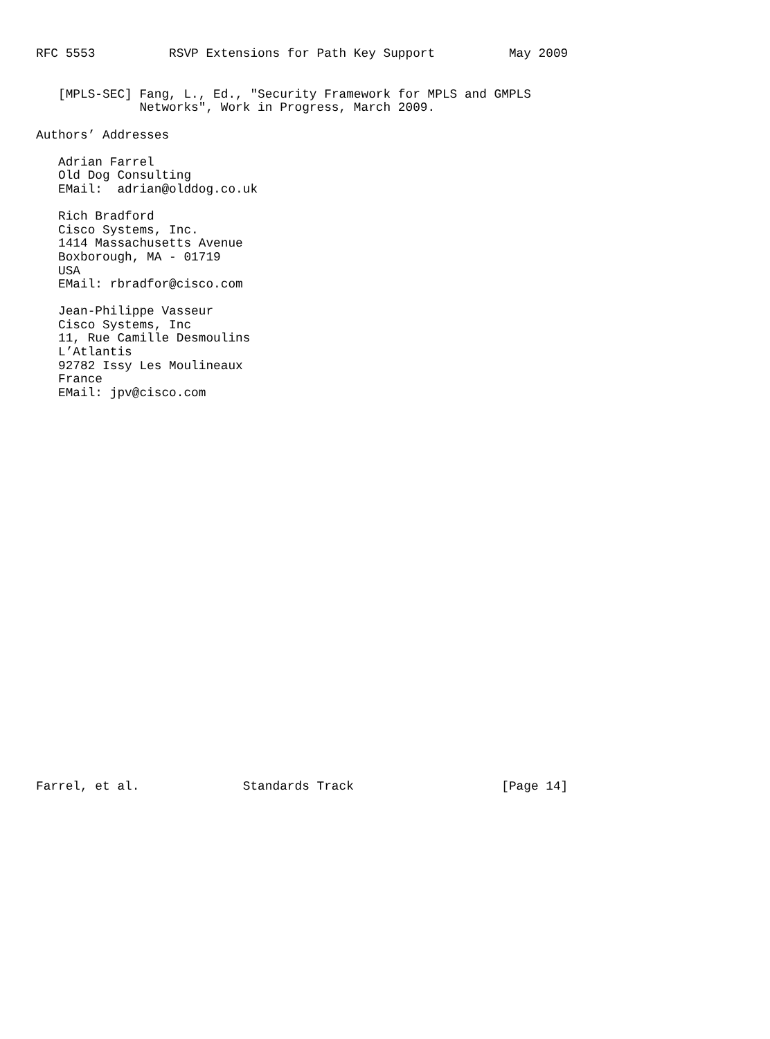RFC 5553          RSVP Extensions for Path Key Support          May 2009


   [MPLS-SEC] Fang, L., Ed., "Security Framework for MPLS and GMPLS
              Networks", Work in Progress, March 2009.

Authors’ Addresses

   Adrian Farrel
   Old Dog Consulting
   EMail:  adrian@olddog.co.uk

   Rich Bradford
   Cisco Systems, Inc.
   1414 Massachusetts Avenue
   Boxborough, MA - 01719
   USA
   EMail: rbradfor@cisco.com

   Jean-Philippe Vasseur
   Cisco Systems, Inc
   11, Rue Camille Desmoulins
   L’Atlantis
   92782 Issy Les Moulineaux
   France
   EMail: jpv@cisco.com




























Farrel, et al.              Standards Track                    [Page 14]